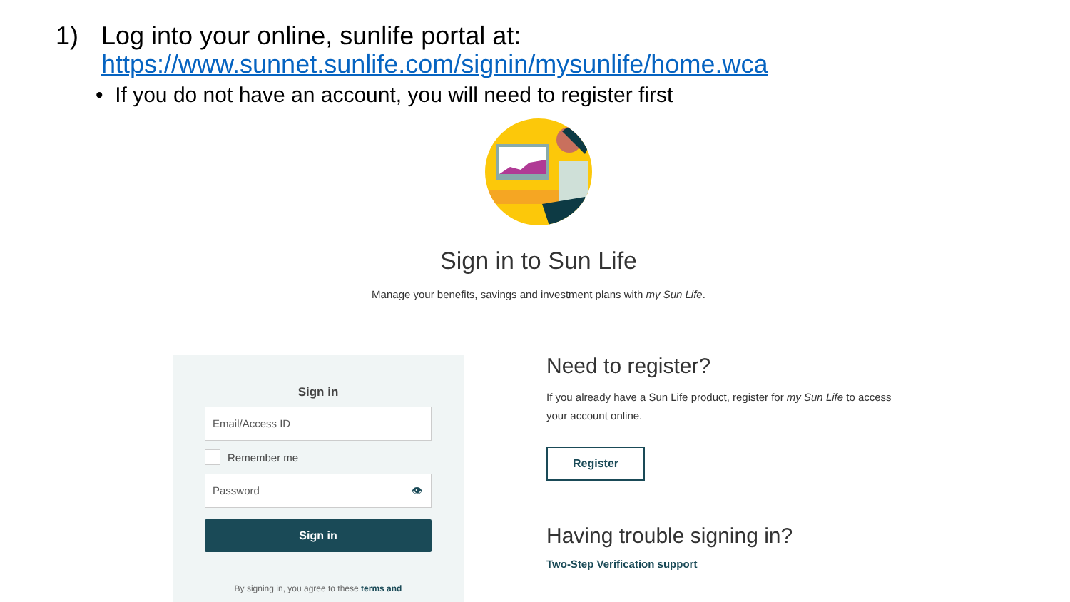1) Log into your online, sunlife portal at:
https://www.sunnet.sunlife.com/signin/mysunlife/home.wca
• If you do not have an account, you will need to register first
Sign in to Sun Life
Manage your benefits, savings and investment plans with my Sun Life.
Sign in
Email/Access ID
Remember me
Password 👁
Sign in
By signing in, you agree to these terms and
Need to register?
If you already have a Sun Life product, register for my Sun Life to access your account online.
Register
Having trouble signing in?
Two-Step Verification support